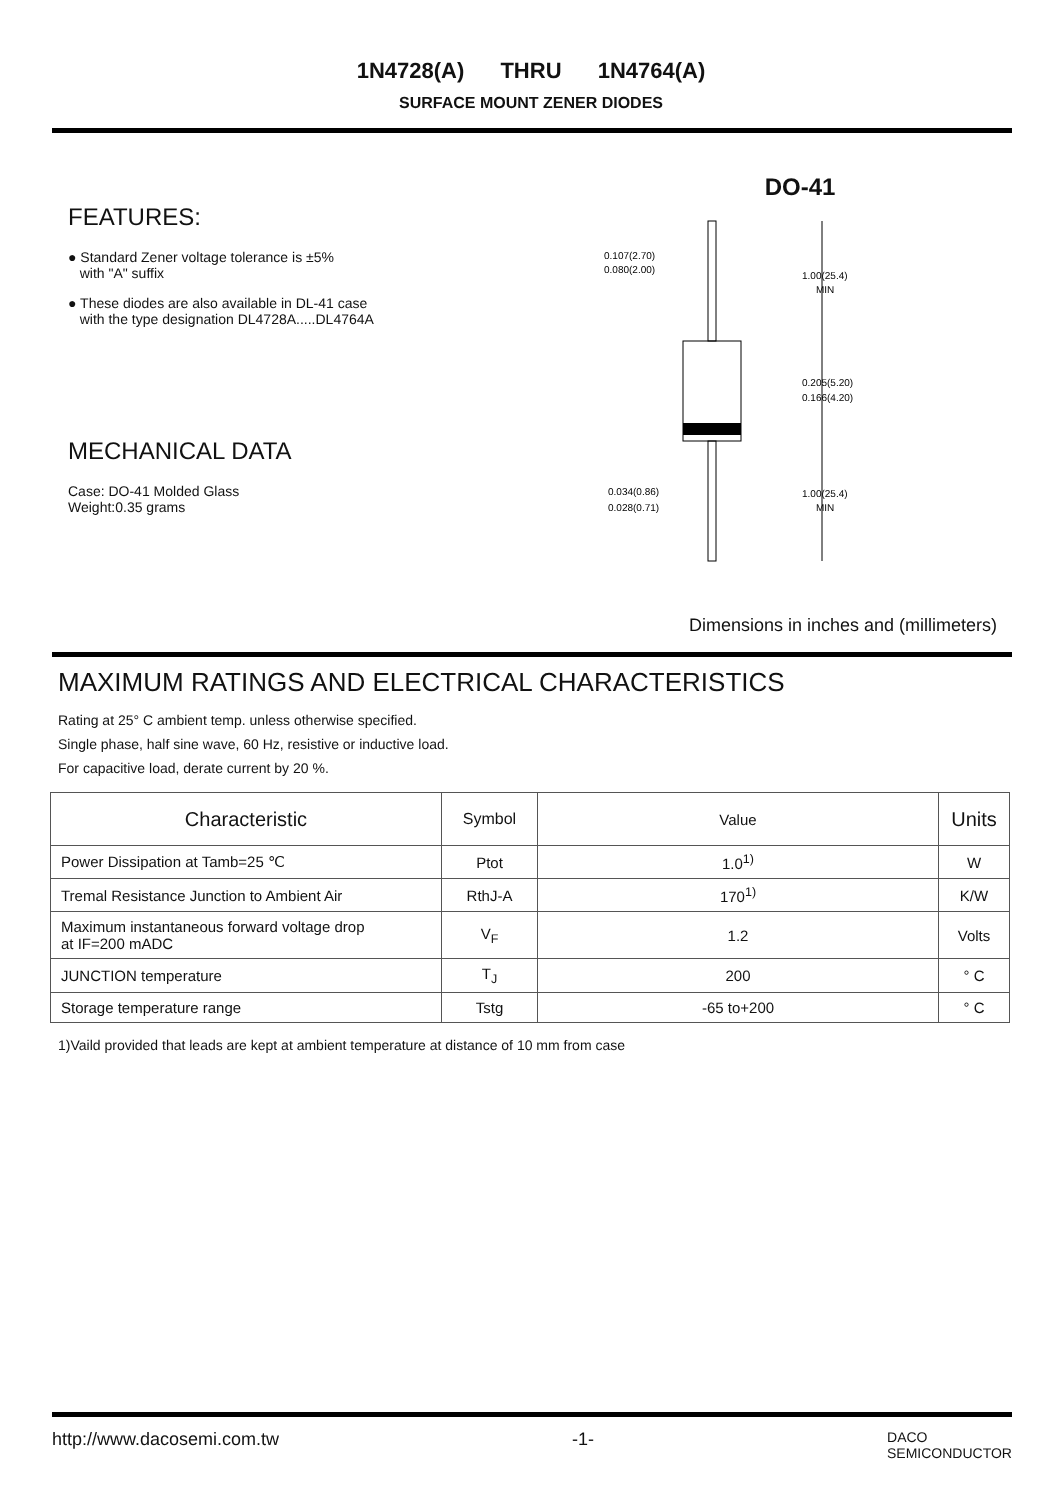1N4728(A) THRU 1N4764(A)
SURFACE MOUNT ZENER DIODES
FEATURES:
● Standard Zener voltage tolerance is ±5%
with "A" suffix
● These diodes are also available in DL-41 case
with the type designation DL4728A.....DL4764A
MECHANICAL DATA
Case: DO-41 Molded Glass
Weight:0.35 grams
DO-41
0.107(2.70)
0.080(2.00)
1.00(25.4)
MIN
0.205(5.20)
0.166(4.20)
0.034(0.86)
0.028(0.71)
1.00(25.4)
MIN
Dimensions in inches and (millimeters)
MAXIMUM RATINGS AND ELECTRICAL CHARACTERISTICS
Rating at 25° C ambient temp. unless otherwise specified.
Single phase, half sine wave, 60 Hz, resistive or inductive load.
For capacitive load, derate current by 20 %.
| Characteristic | Symbol | Value | Units |
| --- | --- | --- | --- |
| Power Dissipation at Tamb=25 ℃ | Ptot | 1.0<sup>1)</sup> | W |
| Tremal Resistance Junction to Ambient Air | RthJ-A | 170<sup>1)</sup> | K/W |
| Maximum instantaneous forward voltage drop at IF=200 mADC | V<sub>F</sub> | 1.2 | Volts |
| JUNCTION temperature | T<sub>J</sub> | 200 | ° C |
| Storage temperature range | Tstg | -65 to+200 | ° C |
1)Vaild provided that leads are kept at ambient temperature at distance of 10 mm from case
http://www.dacosemi.com.tw -1- DACO
SEMICONDUCTOR